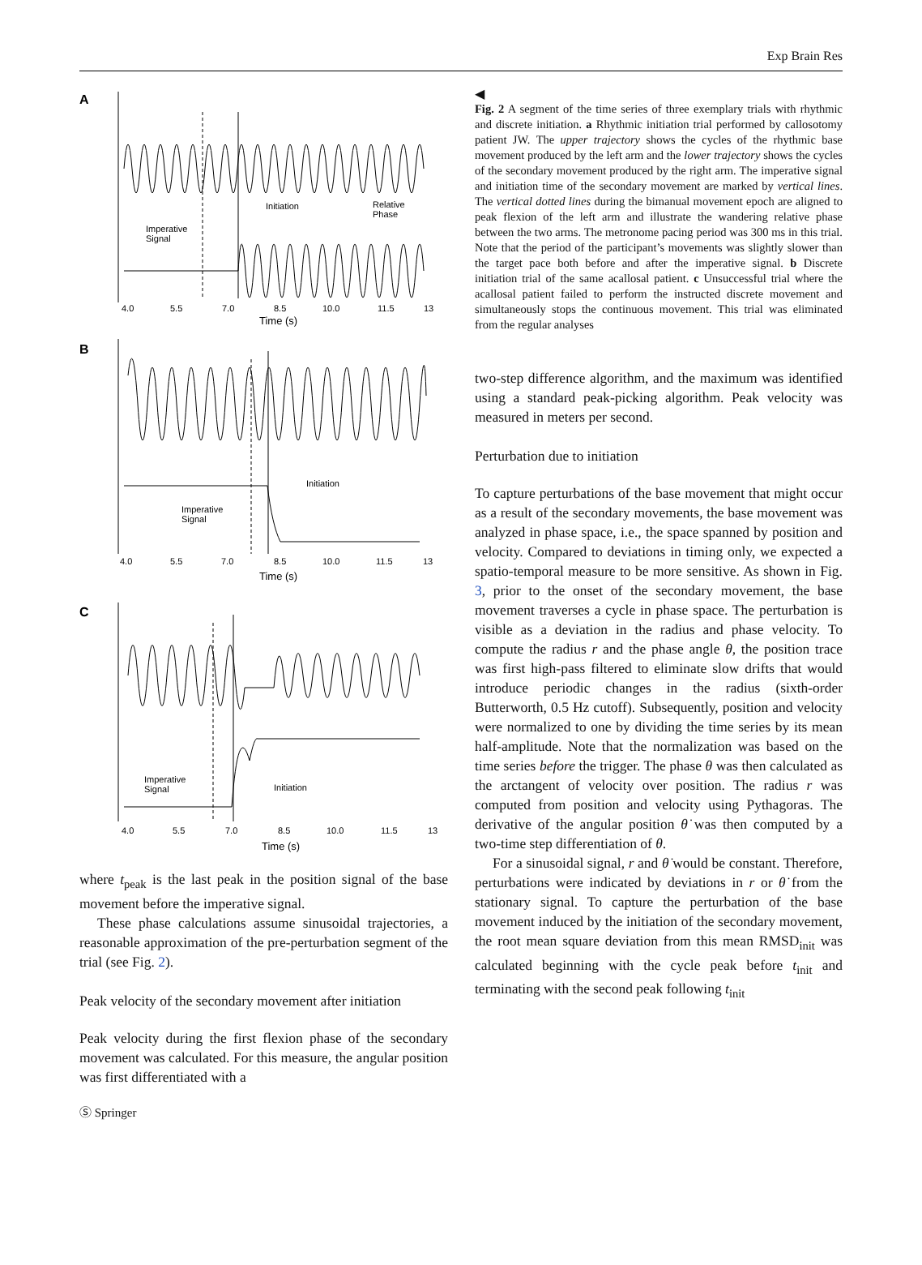Exp Brain Res
A
Initiation
Relative
Phase
Imperative
Signal
4.0
5.5
7.0
8.5
10.0
11.5
13
Time (s)
B
Initiation
Imperative
Signal
4.0
5.5
7.0
8.5
10.0
11.5
13
Time (s)
C
Initiation
Imperative
Signal
4.0
5.5
7.0
8.5
10.0
11.5
13
Time (s)
where t<sub>peak</sub> is the last peak in the position signal of the base movement before the imperative signal.
These phase calculations assume sinusoidal trajectories, a reasonable approximation of the pre-perturbation segment of the trial (see Fig. 2).
Peak velocity of the secondary movement after initiation
Peak velocity during the first flexion phase of the secondary movement was calculated. For this measure, the angular position was first differentiated with a
◀
Fig. 2 A segment of the time series of three exemplary trials with rhythmic and discrete initiation. a Rhythmic initiation trial performed by callosotomy patient JW. The upper trajectory shows the cycles of the rhythmic base movement produced by the left arm and the lower trajectory shows the cycles of the secondary movement produced by the right arm. The imperative signal and initiation time of the secondary movement are marked by vertical lines. The vertical dotted lines during the bimanual movement epoch are aligned to peak flexion of the left arm and illustrate the wandering relative phase between the two arms. The metronome pacing period was 300 ms in this trial. Note that the period of the participant’s movements was slightly slower than the target pace both before and after the imperative signal. b Discrete initiation trial of the same acallosal patient. c Unsuccessful trial where the acallosal patient failed to perform the instructed discrete movement and simultaneously stops the continuous movement. This trial was eliminated from the regular analyses
two-step difference algorithm, and the maximum was identified using a standard peak-picking algorithm. Peak velocity was measured in meters per second.
Perturbation due to initiation
To capture perturbations of the base movement that might occur as a result of the secondary movements, the base movement was analyzed in phase space, i.e., the space spanned by position and velocity. Compared to deviations in timing only, we expected a spatio-temporal measure to be more sensitive. As shown in Fig. 3, prior to the onset of the secondary movement, the base movement traverses a cycle in phase space. The perturbation is visible as a deviation in the radius and phase velocity. To compute the radius r and the phase angle θ, the position trace was first high-pass filtered to eliminate slow drifts that would introduce periodic changes in the radius (sixth-order Butterworth, 0.5 Hz cutoff). Subsequently, position and velocity were normalized to one by dividing the time series by its mean half-amplitude. Note that the normalization was based on the time series before the trigger. The phase θ was then calculated as the arctangent of velocity over position. The radius r was computed from position and velocity using Pythagoras. The derivative of the angular position θ̇ was then computed by a two-time step differentiation of θ.
For a sinusoidal signal, r and θ̇ would be constant. Therefore, perturbations were indicated by deviations in r or θ̇ from the stationary signal. To capture the perturbation of the base movement induced by the initiation of the secondary movement, the root mean square deviation from this mean RMSD<sub>init</sub> was calculated beginning with the cycle peak before t<sub>init</sub> and terminating with the second peak following t<sub>init</sub>
Ⓢ Springer